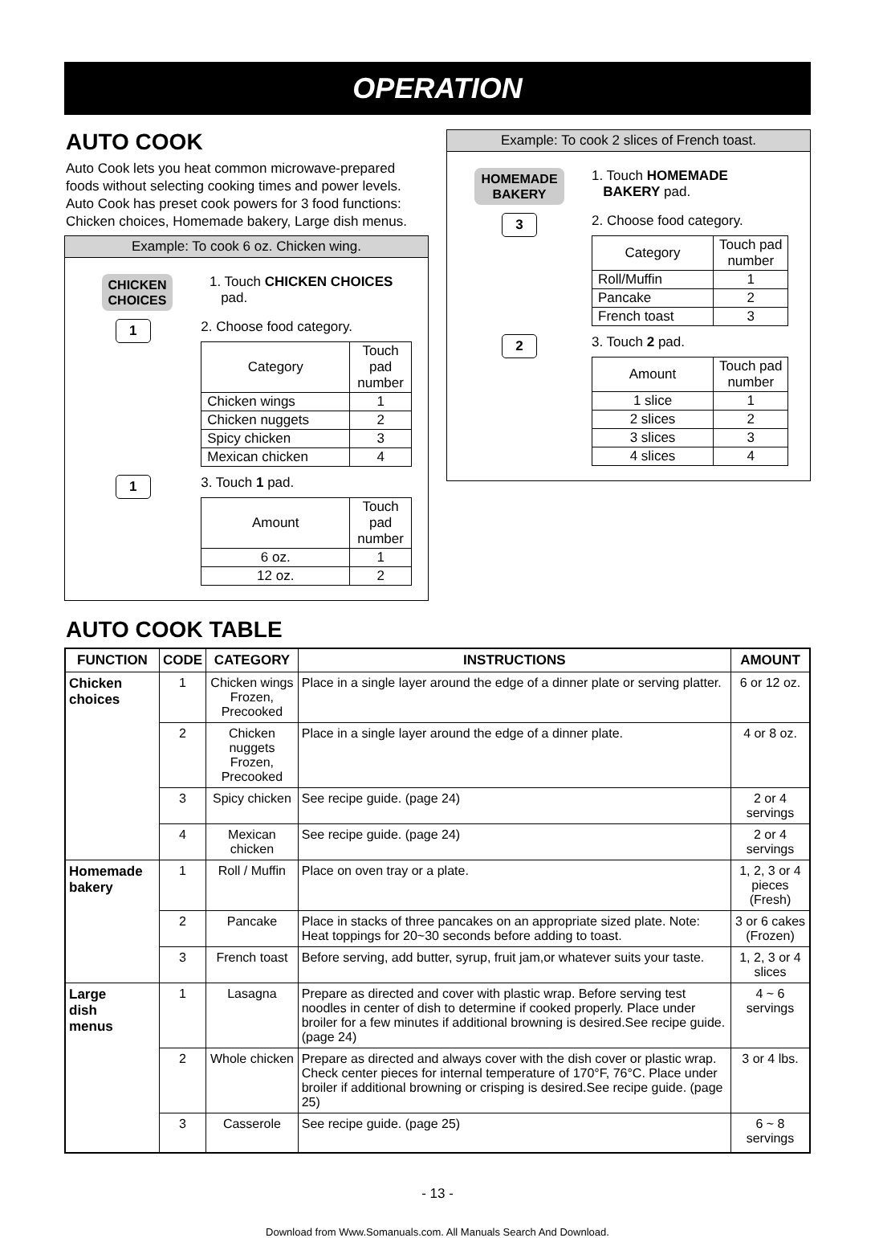OPERATION
AUTO COOK
Auto Cook lets you heat common microwave-prepared foods without selecting cooking times and power levels. Auto Cook has preset cook powers for 3 food functions: Chicken choices, Homemade bakery, Large dish menus.
Example: To cook 6 oz. Chicken wing.
CHICKEN
CHOICES
1. Touch CHICKEN CHOICES
pad.
1
2. Choose food category.
| Category | Touch pad number |
| Chicken wings | 1 |
| Chicken nuggets | 2 |
| Spicy chicken | 3 |
| Mexican chicken | 4 |
1
3. Touch 1 pad.
| Amount | Touch pad number |
| 6 oz. | 1 |
| 12 oz. | 2 |
Example: To cook 2 slices of French toast.
HOMEMADE
BAKERY
1. Touch HOMEMADE
BAKERY pad.
3
2. Choose food category.
| Category | Touch pad number |
| Roll/Muffin | 1 |
| Pancake | 2 |
| French toast | 3 |
2
3. Touch 2 pad.
| Amount | Touch pad number |
| 1 slice | 1 |
| 2 slices | 2 |
| 3 slices | 3 |
| 4 slices | 4 |
AUTO COOK TABLE
| FUNCTION | CODE | CATEGORY | INSTRUCTIONS | AMOUNT |
| --- | --- | --- | --- | --- |
| Chicken choices | 1 | Chicken wings Frozen, Precooked | Place in a single layer around the edge of a dinner plate or serving platter. | 6 or 12 oz. |
| | 2 | Chicken nuggets Frozen, Precooked | Place in a single layer around the edge of a dinner plate. | 4 or 8 oz. |
| | 3 | Spicy chicken | See recipe guide. (page 24) | 2 or 4 servings |
| | 4 | Mexican chicken | See recipe guide. (page 24) | 2 or 4 servings |
| Homemade bakery | 1 | Roll / Muffin | Place on oven tray or a plate. | 1, 2, 3 or 4 pieces (Fresh) |
| | 2 | Pancake | Place in stacks of three pancakes on an appropriate sized plate. Note: Heat toppings for 20~30 seconds before adding to toast. | 3 or 6 cakes (Frozen) |
| | 3 | French toast | Before serving, add butter, syrup, fruit jam,or whatever suits your taste. | 1, 2, 3 or 4 slices |
| Large dish menus | 1 | Lasagna | Prepare as directed and cover with plastic wrap. Before serving test noodles in center of dish to determine if cooked properly. Place under broiler for a few minutes if additional browning is desired.See recipe guide. (page 24) | 4 ~ 6 servings |
| | 2 | Whole chicken | Prepare as directed and always cover with the dish cover or plastic wrap. Check center pieces for internal temperature of 170°F, 76°C. Place under broiler if additional browning or crisping is desired.See recipe guide. (page 25) | 3 or 4 lbs. |
| | 3 | Casserole | See recipe guide. (page 25) | 6 ~ 8 servings |
- 13 -
Download from Www.Somanuals.com. All Manuals Search And Download.